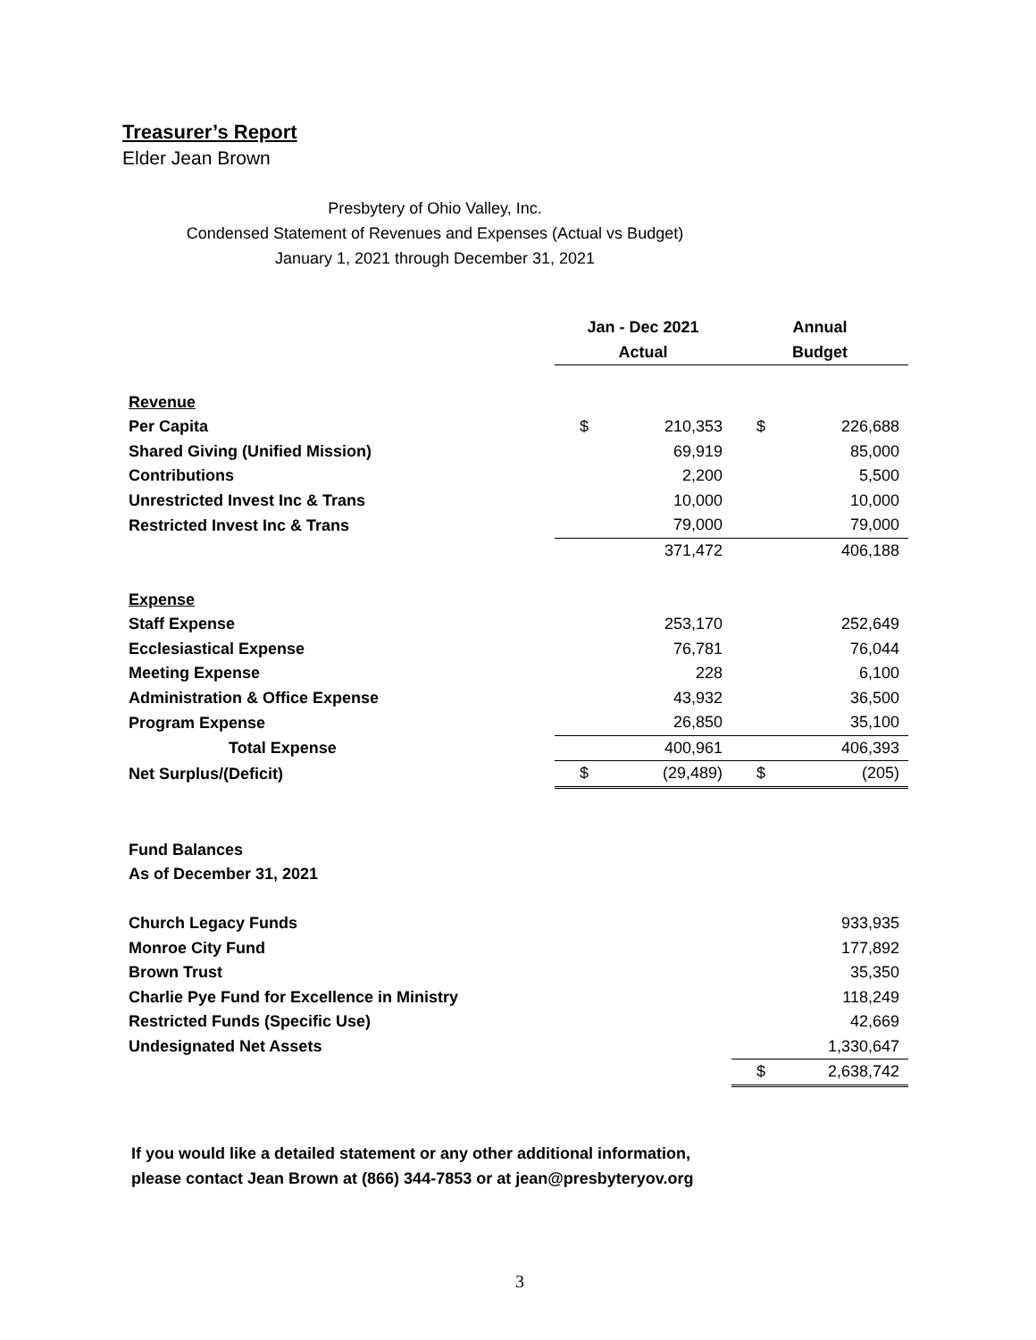Treasurer’s Report
Elder Jean Brown
Presbytery of Ohio Valley, Inc.
Condensed Statement of Revenues and Expenses (Actual vs Budget)
January 1, 2021 through December 31, 2021
| | Jan - Dec 2021 | | Annual | |
| | Actual | | Budget | |
| Revenue | | | | |
| Per Capita | $ | 210,353 | $ | 226,688 |
| Shared Giving (Unified Mission) | | 69,919 | | 85,000 |
| Contributions | | 2,200 | | 5,500 |
| Unrestricted Invest Inc & Trans | | 10,000 | | 10,000 |
| Restricted Invest Inc & Trans | | 79,000 | | 79,000 |
| | | 371,472 | | 406,188 |
| Expense | | | | |
| Staff Expense | | 253,170 | | 252,649 |
| Ecclesiastical Expense | | 76,781 | | 76,044 |
| Meeting Expense | | 228 | | 6,100 |
| Administration & Office Expense | | 43,932 | | 36,500 |
| Program Expense | | 26,850 | | 35,100 |
| Total Expense | | 400,961 | | 406,393 |
| Net Surplus/(Deficit) | $ | (29,489) | $ | (205) |
| Fund Balances | | | | |
| As of December 31, 2021 | | | | |
| Church Legacy Funds | | | | 933,935 |
| Monroe City Fund | | | | 177,892 |
| Brown Trust | | | | 35,350 |
| Charlie Pye Fund for Excellence in Ministry | | | | 118,249 |
| Restricted Funds (Specific Use) | | | | 42,669 |
| Undesignated Net Assets | | | | 1,330,647 |
| | | | $ | 2,638,742 |
If you would like a detailed statement or any other additional information,
please contact Jean Brown at (866) 344-7853 or at jean@presbyteryov.org
3